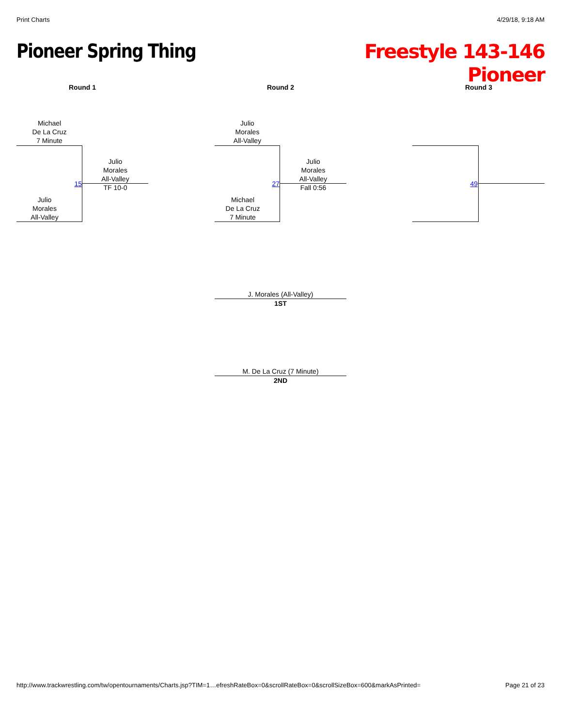Print Charts 4/29/18, 9:18 AM
Pioneer Spring Thing
Freestyle 143-146
Pioneer
Round 1 Round 2 Round 3
Michael
De La Cruz
7 Minute
Julio
Morales
All-Valley
TF 10-0
15
Julio
Morales
All-Valley
Julio
Morales
All-Valley
Julio
Morales
All-Valley
Fall 0:56
27
Michael
De La Cruz
7 Minute
49
J. Morales (All-Valley)
1ST
M. De La Cruz (7 Minute)
2ND
http://www.trackwrestling.com/tw/opentournaments/Charts.jsp?TIM=1…efreshRateBox=0&scrollRateBox=0&scrollSizeBox=600&markAsPrinted= Page 21 of 23